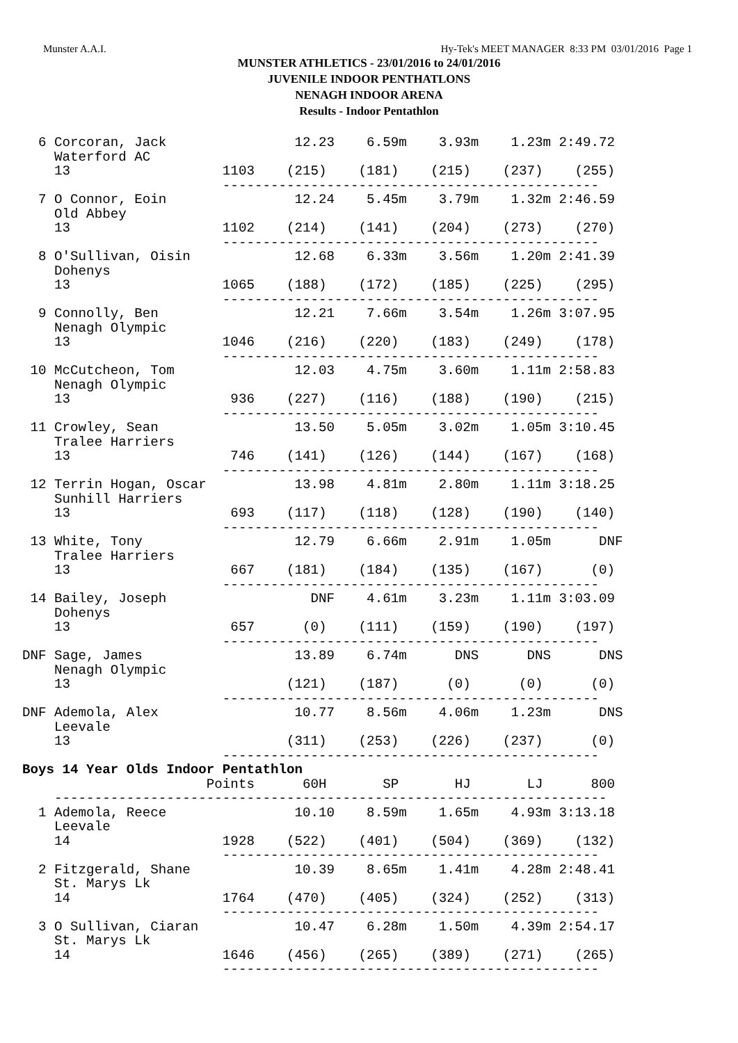Munster A.A.I. Hy-Tek's MEET MANAGER 8:33 PM 03/01/2016 Page 1
MUNSTER ATHLETICS - 23/01/2016 to 24/01/2016
JUVENILE INDOOR PENTHATLONS
NENAGH INDOOR ARENA
Results - Indoor Pentathlon
  6 Corcoran, Jack                12.23    6.59m    3.93m    1.23m 2:49.72
    Waterford AC
    13                   1103    (215)    (181)    (215)    (237)    (255)
                         -----------------------------------------------
  7 O Connor, Eoin                12.24    5.45m    3.79m    1.32m 2:46.59
    Old Abbey
    13                   1102    (214)    (141)    (204)    (273)    (270)
                         -----------------------------------------------
  8 O'Sullivan, Oisin             12.68    6.33m    3.56m    1.20m 2:41.39
    Dohenys
    13                   1065    (188)    (172)    (185)    (225)    (295)
                         -----------------------------------------------
  9 Connolly, Ben                 12.21    7.66m    3.54m    1.26m 3:07.95
    Nenagh Olympic
    13                   1046    (216)    (220)    (183)    (249)    (178)
                         -----------------------------------------------
 10 McCutcheon, Tom               12.03    4.75m    3.60m    1.11m 2:58.83
    Nenagh Olympic
    13                    936    (227)    (116)    (188)    (190)    (215)
                         -----------------------------------------------
 11 Crowley, Sean                 13.50    5.05m    3.02m    1.05m 3:10.45
    Tralee Harriers
    13                    746    (141)    (126)    (144)    (167)    (168)
                         -----------------------------------------------
 12 Terrin Hogan, Oscar           13.98    4.81m    2.80m    1.11m 3:18.25
    Sunhill Harriers
    13                    693    (117)    (118)    (128)    (190)    (140)
                         -----------------------------------------------
 13 White, Tony                   12.79    6.66m    2.91m    1.05m      DNF
    Tralee Harriers
    13                    667    (181)    (184)    (135)    (167)      (0)
                         -----------------------------------------------
 14 Bailey, Joseph                  DNF    4.61m    3.23m    1.11m 3:03.09
    Dohenys
    13                    657      (0)    (111)    (159)    (190)    (197)
                         -----------------------------------------------
DNF Sage, James                   13.89    6.74m      DNS      DNS      DNS
    Nenagh Olympic
    13                           (121)    (187)      (0)      (0)      (0)
                         -----------------------------------------------
DNF Ademola, Alex                 10.77    8.56m    4.06m    1.23m      DNS
    Leevale
    13                           (311)    (253)    (226)    (237)      (0)
                         -----------------------------------------------
Boys 14 Year Olds Indoor Pentathlon
                       Points      60H       SP       HJ       LJ      800
    ---------------------------------------------------------------------
  1 Ademola, Reece                10.10    8.59m    1.65m    4.93m 3:13.18
    Leevale
    14                   1928    (522)    (401)    (504)    (369)    (132)
                         -----------------------------------------------
  2 Fitzgerald, Shane             10.39    8.65m    1.41m    4.28m 2:48.41
    St. Marys Lk
    14                   1764    (470)    (405)    (324)    (252)    (313)
                         -----------------------------------------------
  3 O Sullivan, Ciaran            10.47    6.28m    1.50m    4.39m 2:54.17
    St. Marys Lk
    14                   1646    (456)    (265)    (389)    (271)    (265)
                         -----------------------------------------------